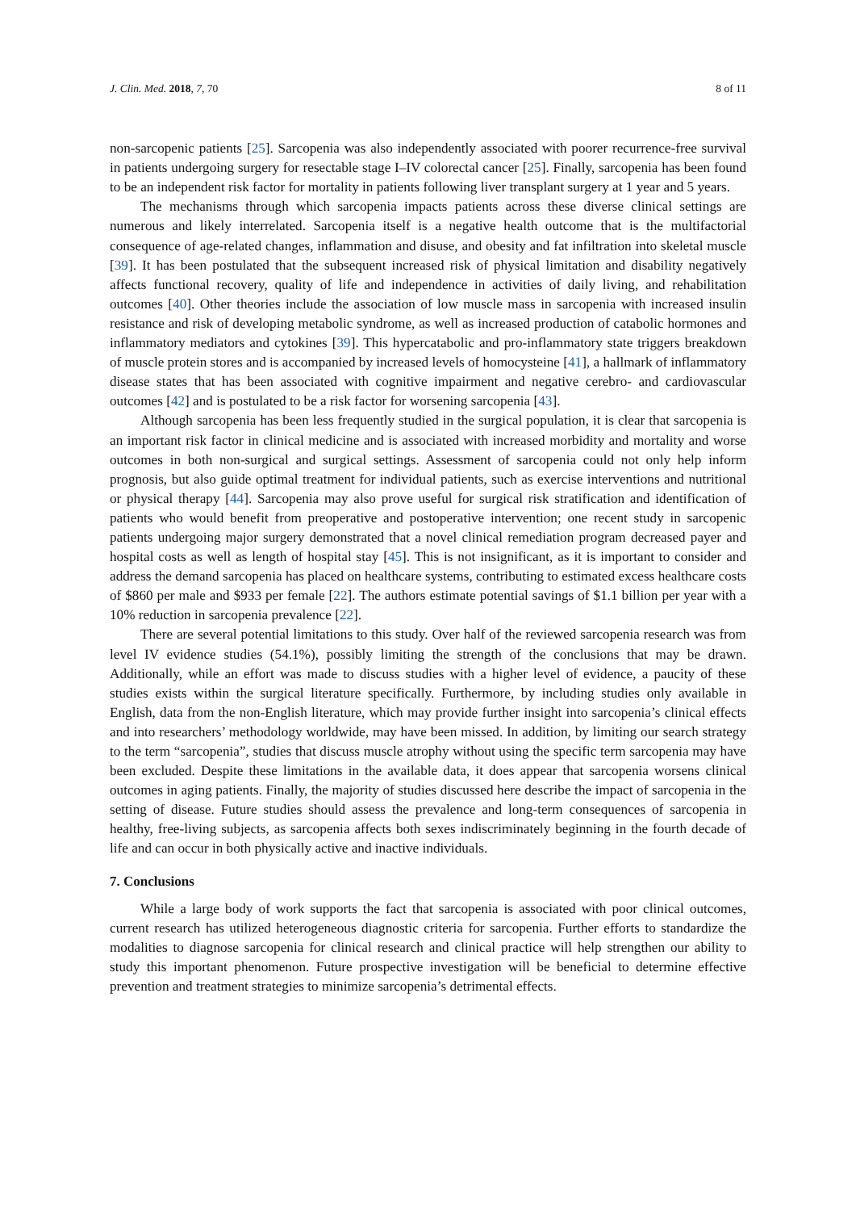J. Clin. Med. 2018, 7, 70 8 of 11
non-sarcopenic patients [25]. Sarcopenia was also independently associated with poorer recurrence-free survival in patients undergoing surgery for resectable stage I–IV colorectal cancer [25]. Finally, sarcopenia has been found to be an independent risk factor for mortality in patients following liver transplant surgery at 1 year and 5 years.
The mechanisms through which sarcopenia impacts patients across these diverse clinical settings are numerous and likely interrelated. Sarcopenia itself is a negative health outcome that is the multifactorial consequence of age-related changes, inflammation and disuse, and obesity and fat infiltration into skeletal muscle [39]. It has been postulated that the subsequent increased risk of physical limitation and disability negatively affects functional recovery, quality of life and independence in activities of daily living, and rehabilitation outcomes [40]. Other theories include the association of low muscle mass in sarcopenia with increased insulin resistance and risk of developing metabolic syndrome, as well as increased production of catabolic hormones and inflammatory mediators and cytokines [39]. This hypercatabolic and pro-inflammatory state triggers breakdown of muscle protein stores and is accompanied by increased levels of homocysteine [41], a hallmark of inflammatory disease states that has been associated with cognitive impairment and negative cerebro- and cardiovascular outcomes [42] and is postulated to be a risk factor for worsening sarcopenia [43].
Although sarcopenia has been less frequently studied in the surgical population, it is clear that sarcopenia is an important risk factor in clinical medicine and is associated with increased morbidity and mortality and worse outcomes in both non-surgical and surgical settings. Assessment of sarcopenia could not only help inform prognosis, but also guide optimal treatment for individual patients, such as exercise interventions and nutritional or physical therapy [44]. Sarcopenia may also prove useful for surgical risk stratification and identification of patients who would benefit from preoperative and postoperative intervention; one recent study in sarcopenic patients undergoing major surgery demonstrated that a novel clinical remediation program decreased payer and hospital costs as well as length of hospital stay [45]. This is not insignificant, as it is important to consider and address the demand sarcopenia has placed on healthcare systems, contributing to estimated excess healthcare costs of $860 per male and $933 per female [22]. The authors estimate potential savings of $1.1 billion per year with a 10% reduction in sarcopenia prevalence [22].
There are several potential limitations to this study. Over half of the reviewed sarcopenia research was from level IV evidence studies (54.1%), possibly limiting the strength of the conclusions that may be drawn. Additionally, while an effort was made to discuss studies with a higher level of evidence, a paucity of these studies exists within the surgical literature specifically. Furthermore, by including studies only available in English, data from the non-English literature, which may provide further insight into sarcopenia’s clinical effects and into researchers’ methodology worldwide, may have been missed. In addition, by limiting our search strategy to the term “sarcopenia”, studies that discuss muscle atrophy without using the specific term sarcopenia may have been excluded. Despite these limitations in the available data, it does appear that sarcopenia worsens clinical outcomes in aging patients. Finally, the majority of studies discussed here describe the impact of sarcopenia in the setting of disease. Future studies should assess the prevalence and long-term consequences of sarcopenia in healthy, free-living subjects, as sarcopenia affects both sexes indiscriminately beginning in the fourth decade of life and can occur in both physically active and inactive individuals.
7. Conclusions
While a large body of work supports the fact that sarcopenia is associated with poor clinical outcomes, current research has utilized heterogeneous diagnostic criteria for sarcopenia. Further efforts to standardize the modalities to diagnose sarcopenia for clinical research and clinical practice will help strengthen our ability to study this important phenomenon. Future prospective investigation will be beneficial to determine effective prevention and treatment strategies to minimize sarcopenia’s detrimental effects.